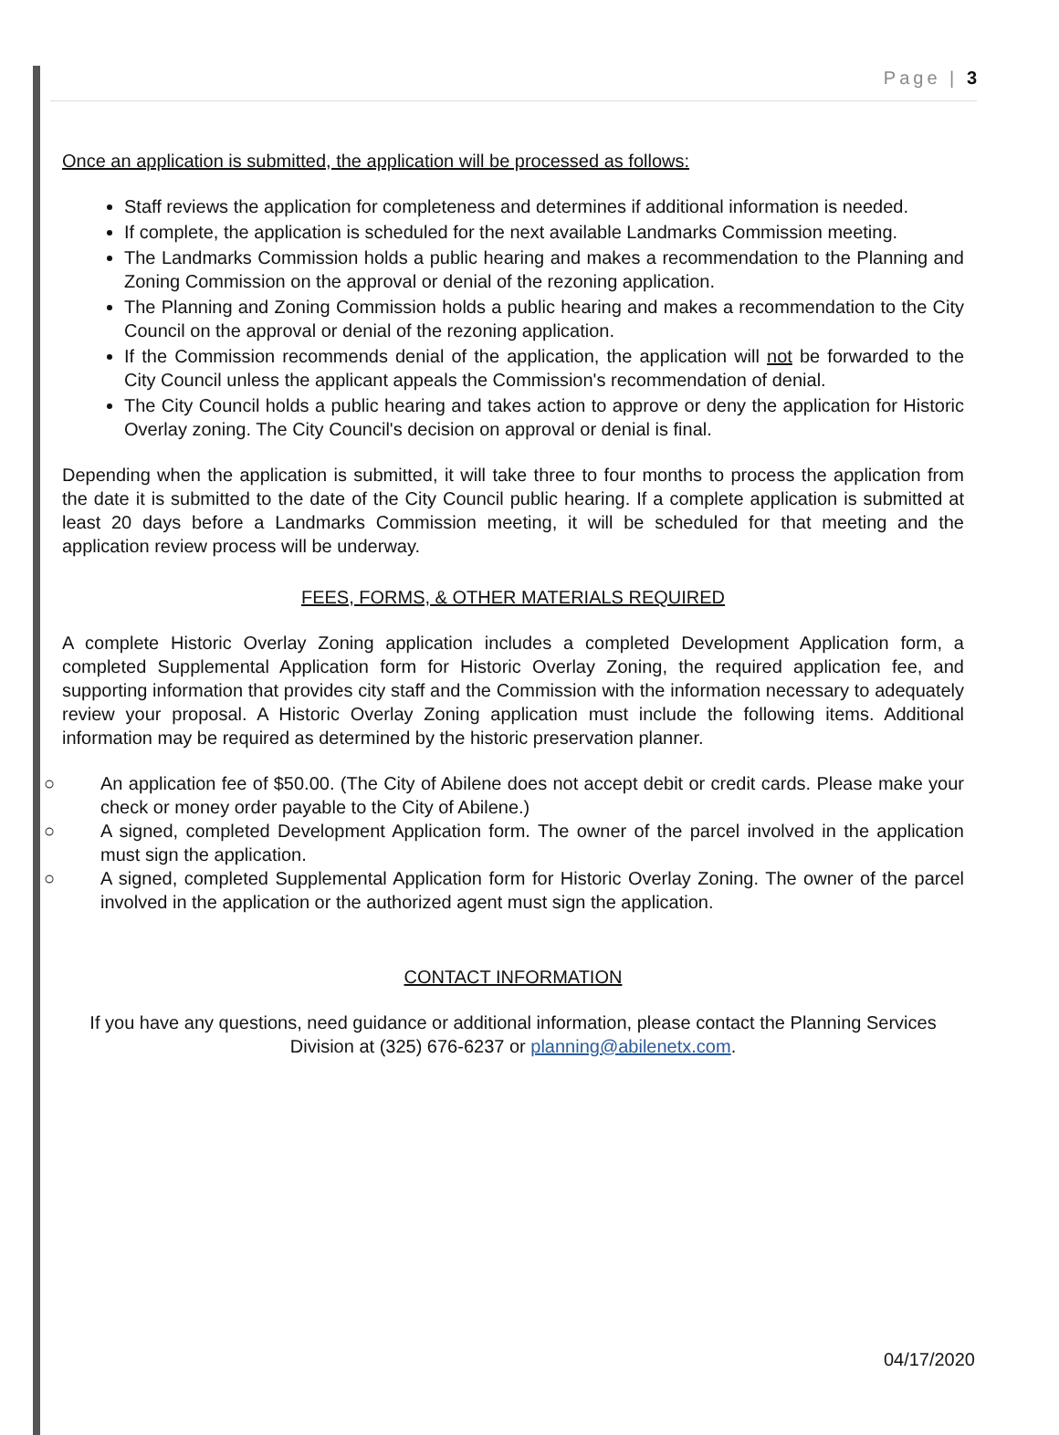Page | 3
Once an application is submitted, the application will be processed as follows:
Staff reviews the application for completeness and determines if additional information is needed.
If complete, the application is scheduled for the next available Landmarks Commission meeting.
The Landmarks Commission holds a public hearing and makes a recommendation to the Planning and Zoning Commission on the approval or denial of the rezoning application.
The Planning and Zoning Commission holds a public hearing and makes a recommendation to the City Council on the approval or denial of the rezoning application.
If the Commission recommends denial of the application, the application will not be forwarded to the City Council unless the applicant appeals the Commission's recommendation of denial.
The City Council holds a public hearing and takes action to approve or deny the application for Historic Overlay zoning. The City Council's decision on approval or denial is final.
Depending when the application is submitted, it will take three to four months to process the application from the date it is submitted to the date of the City Council public hearing. If a complete application is submitted at least 20 days before a Landmarks Commission meeting, it will be scheduled for that meeting and the application review process will be underway.
FEES, FORMS, & OTHER MATERIALS REQUIRED
A complete Historic Overlay Zoning application includes a completed Development Application form, a completed Supplemental Application form for Historic Overlay Zoning, the required application fee, and supporting information that provides city staff and the Commission with the information necessary to adequately review your proposal. A Historic Overlay Zoning application must include the following items. Additional information may be required as determined by the historic preservation planner.
○ An application fee of $50.00. (The City of Abilene does not accept debit or credit cards. Please make your check or money order payable to the City of Abilene.)
○ A signed, completed Development Application form. The owner of the parcel involved in the application must sign the application.
○ A signed, completed Supplemental Application form for Historic Overlay Zoning. The owner of the parcel involved in the application or the authorized agent must sign the application.
CONTACT INFORMATION
If you have any questions, need guidance or additional information, please contact the Planning Services Division at (325) 676-6237 or planning@abilenetx.com.
04/17/2020